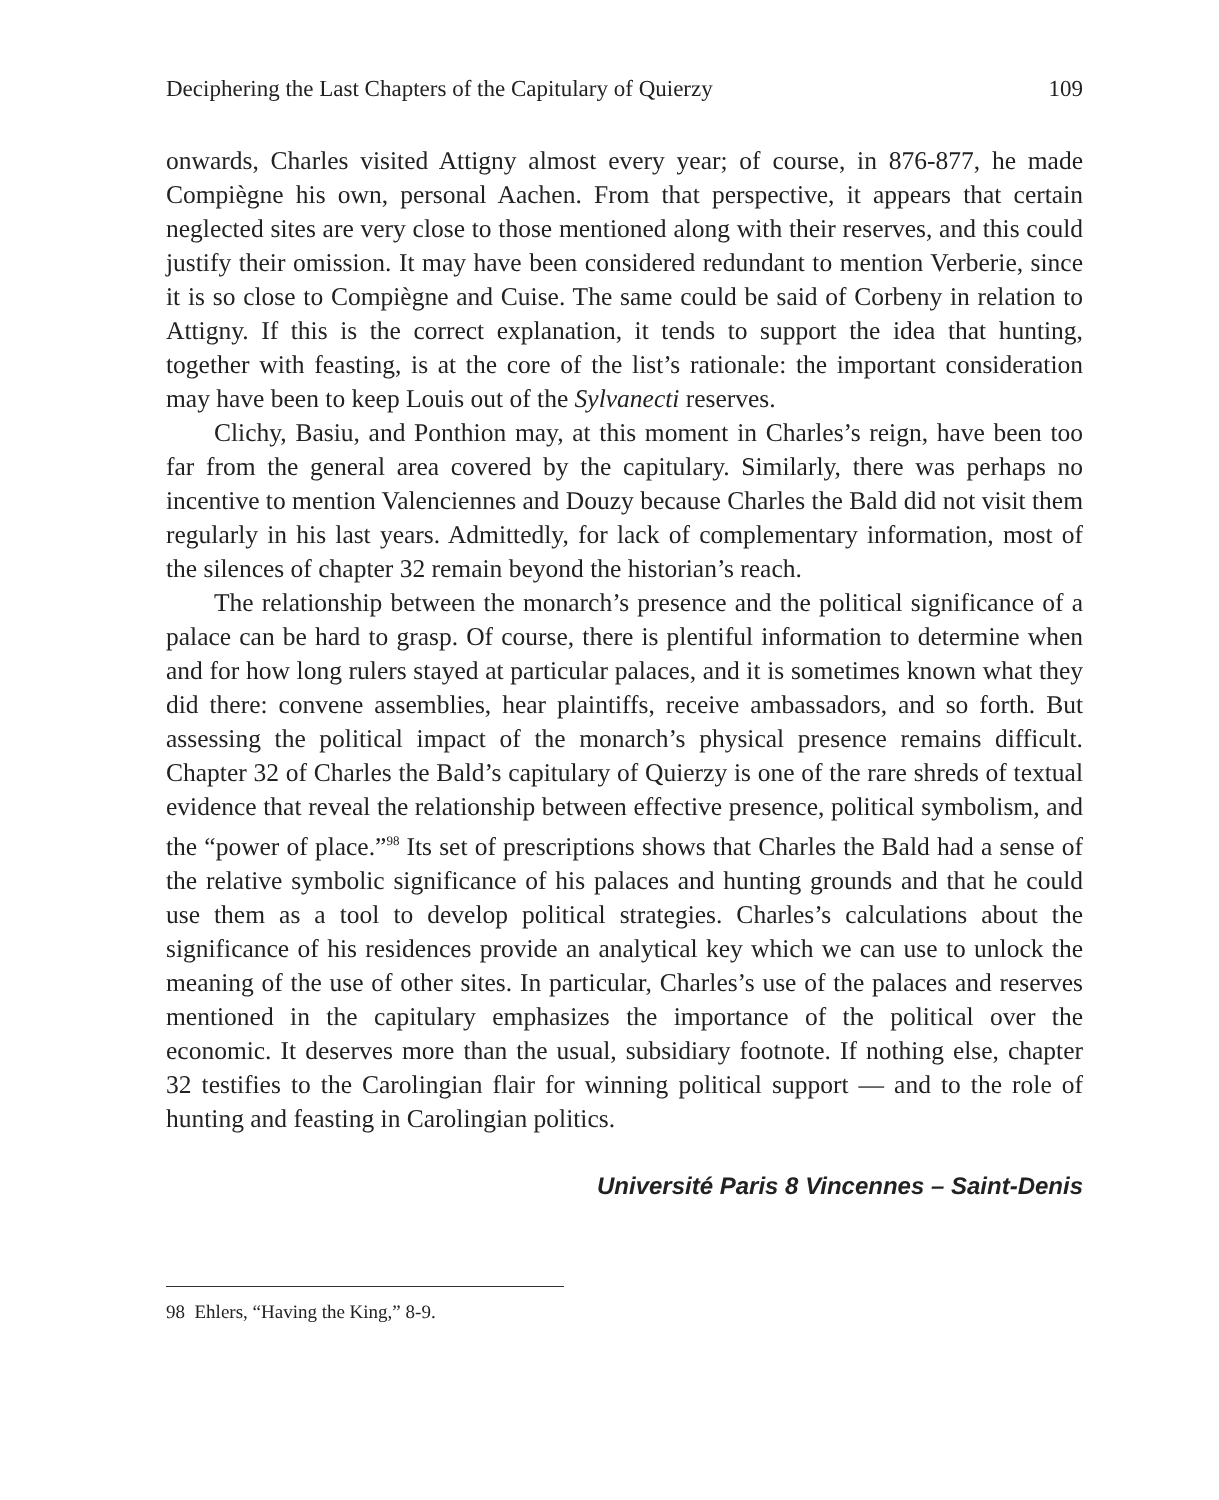Deciphering the Last Chapters of the Capitulary of Quierzy 109
onwards, Charles visited Attigny almost every year; of course, in 876-877, he made Compiègne his own, personal Aachen. From that perspective, it appears that certain neglected sites are very close to those mentioned along with their reserves, and this could justify their omission. It may have been considered redundant to mention Verberie, since it is so close to Compiègne and Cuise. The same could be said of Corbeny in relation to Attigny. If this is the correct explanation, it tends to support the idea that hunting, together with feasting, is at the core of the list’s rationale: the important consideration may have been to keep Louis out of the Sylvanecti reserves.
Clichy, Basiu, and Ponthion may, at this moment in Charles’s reign, have been too far from the general area covered by the capitulary. Similarly, there was perhaps no incentive to mention Valenciennes and Douzy because Charles the Bald did not visit them regularly in his last years. Admittedly, for lack of complementary information, most of the silences of chapter 32 remain beyond the historian’s reach.
The relationship between the monarch’s presence and the political significance of a palace can be hard to grasp. Of course, there is plentiful information to determine when and for how long rulers stayed at particular palaces, and it is sometimes known what they did there: convene assemblies, hear plaintiffs, receive ambassadors, and so forth. But assessing the political impact of the monarch’s physical presence remains difficult. Chapter 32 of Charles the Bald’s capitulary of Quierzy is one of the rare shreds of textual evidence that reveal the relationship between effective presence, political symbolism, and the “power of place.”<sup>98</sup> Its set of prescriptions shows that Charles the Bald had a sense of the relative symbolic significance of his palaces and hunting grounds and that he could use them as a tool to develop political strategies. Charles’s calculations about the significance of his residences provide an analytical key which we can use to unlock the meaning of the use of other sites. In particular, Charles’s use of the palaces and reserves mentioned in the capitulary emphasizes the importance of the political over the economic. It deserves more than the usual, subsidiary footnote. If nothing else, chapter 32 testifies to the Carolingian flair for winning political support — and to the role of hunting and feasting in Carolingian politics.
Université Paris 8 Vincennes – Saint-Denis
98 Ehlers, “Having the King,” 8-9.